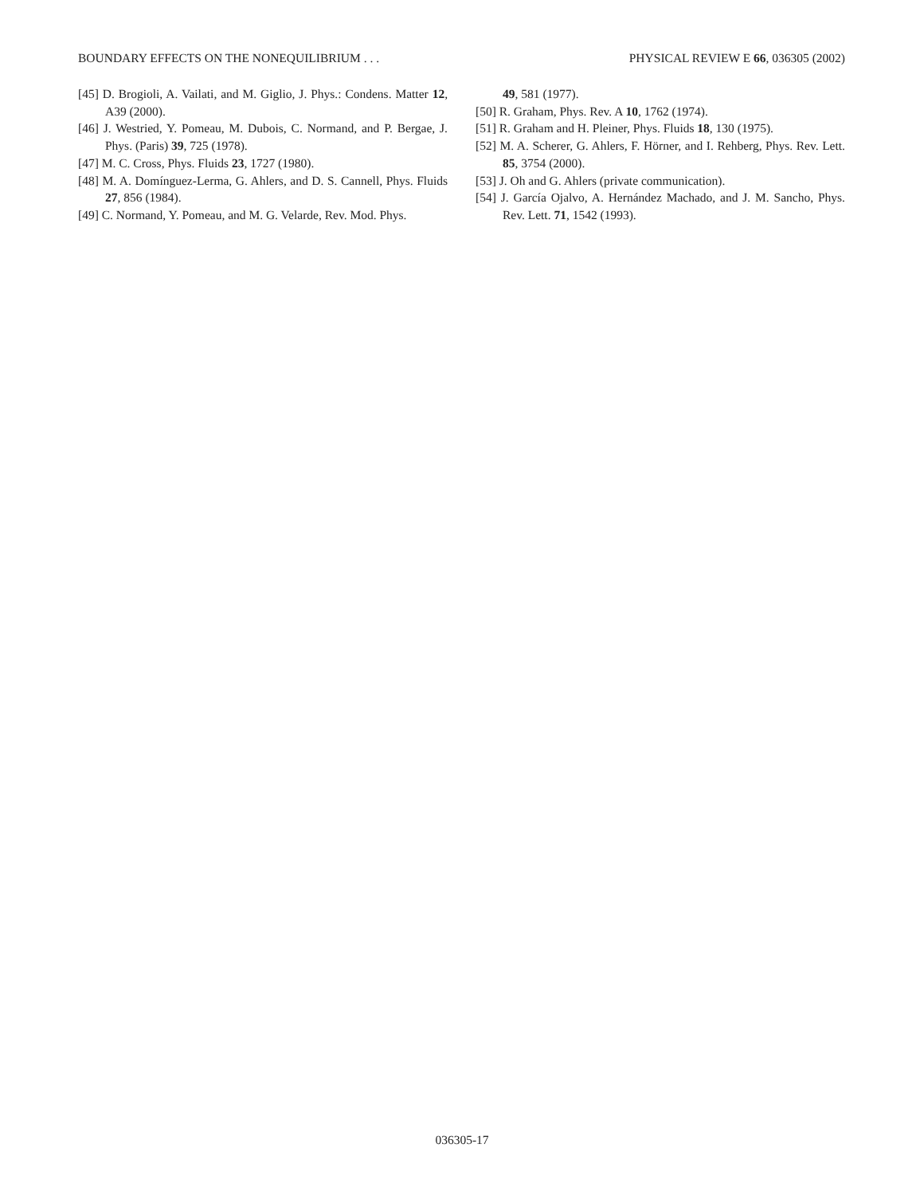BOUNDARY EFFECTS ON THE NONEQUILIBRIUM . . . PHYSICAL REVIEW E 66, 036305 (2002)
[45] D. Brogioli, A. Vailati, and M. Giglio, J. Phys.: Condens. Matter 12, A39 (2000).
[46] J. Westried, Y. Pomeau, M. Dubois, C. Normand, and P. Bergae, J. Phys. (Paris) 39, 725 (1978).
[47] M. C. Cross, Phys. Fluids 23, 1727 (1980).
[48] M. A. Domínguez-Lerma, G. Ahlers, and D. S. Cannell, Phys. Fluids 27, 856 (1984).
[49] C. Normand, Y. Pomeau, and M. G. Velarde, Rev. Mod. Phys.
49, 581 (1977).
[50] R. Graham, Phys. Rev. A 10, 1762 (1974).
[51] R. Graham and H. Pleiner, Phys. Fluids 18, 130 (1975).
[52] M. A. Scherer, G. Ahlers, F. Hörner, and I. Rehberg, Phys. Rev. Lett. 85, 3754 (2000).
[53] J. Oh and G. Ahlers (private communication).
[54] J. García Ojalvo, A. Hernández Machado, and J. M. Sancho, Phys. Rev. Lett. 71, 1542 (1993).
036305-17